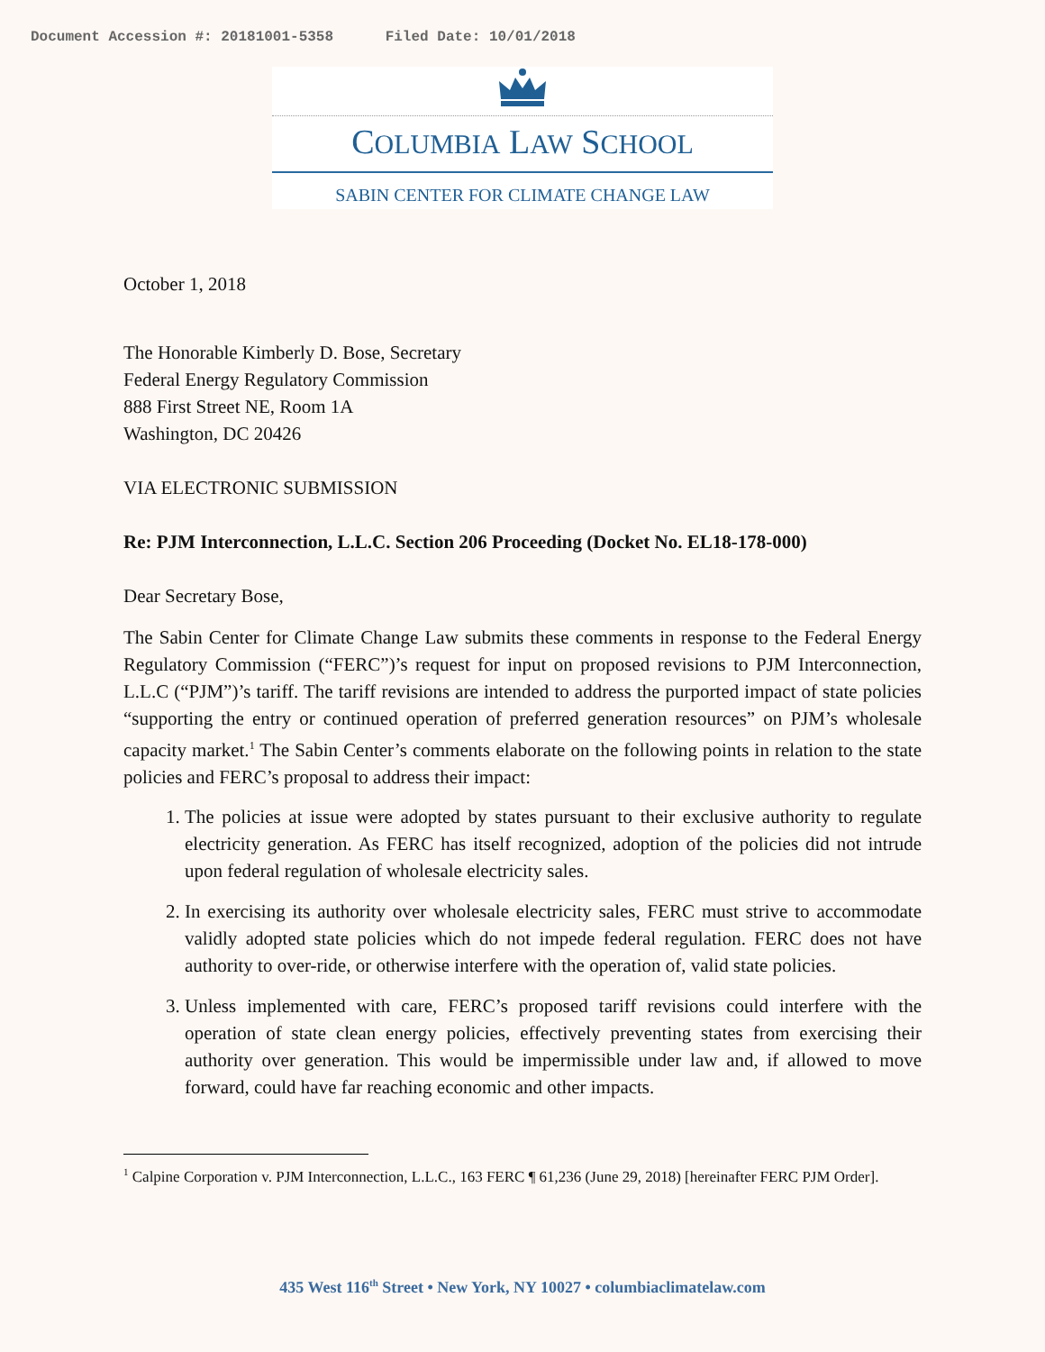Document Accession #: 20181001-5358 Filed Date: 10/01/2018
COLUMBIA LAW SCHOOL
SABIN CENTER FOR CLIMATE CHANGE LAW
October 1, 2018
The Honorable Kimberly D. Bose, Secretary
Federal Energy Regulatory Commission
888 First Street NE, Room 1A
Washington, DC 20426
VIA ELECTRONIC SUBMISSION
Re: PJM Interconnection, L.L.C. Section 206 Proceeding (Docket No. EL18-178-000)
Dear Secretary Bose,
The Sabin Center for Climate Change Law submits these comments in response to the Federal Energy Regulatory Commission (“FERC”)’s request for input on proposed revisions to PJM Interconnection, L.L.C (“PJM”)’s tariff. The tariff revisions are intended to address the purported impact of state policies “supporting the entry or continued operation of preferred generation resources” on PJM’s wholesale capacity market.<sup>1</sup> The Sabin Center’s comments elaborate on the following points in relation to the state policies and FERC’s proposal to address their impact:
1. The policies at issue were adopted by states pursuant to their exclusive authority to regulate electricity generation. As FERC has itself recognized, adoption of the policies did not intrude upon federal regulation of wholesale electricity sales.
2. In exercising its authority over wholesale electricity sales, FERC must strive to accommodate validly adopted state policies which do not impede federal regulation. FERC does not have authority to over-ride, or otherwise interfere with the operation of, valid state policies.
3. Unless implemented with care, FERC’s proposed tariff revisions could interfere with the operation of state clean energy policies, effectively preventing states from exercising their authority over generation. This would be impermissible under law and, if allowed to move forward, could have far reaching economic and other impacts.
<sup>1</sup> Calpine Corporation v. PJM Interconnection, L.L.C., 163 FERC ¶ 61,236 (June 29, 2018) [hereinafter FERC PJM Order].
435 West 116<sup>th</sup> Street • New York, NY 10027 • columbiaclimatelaw.com